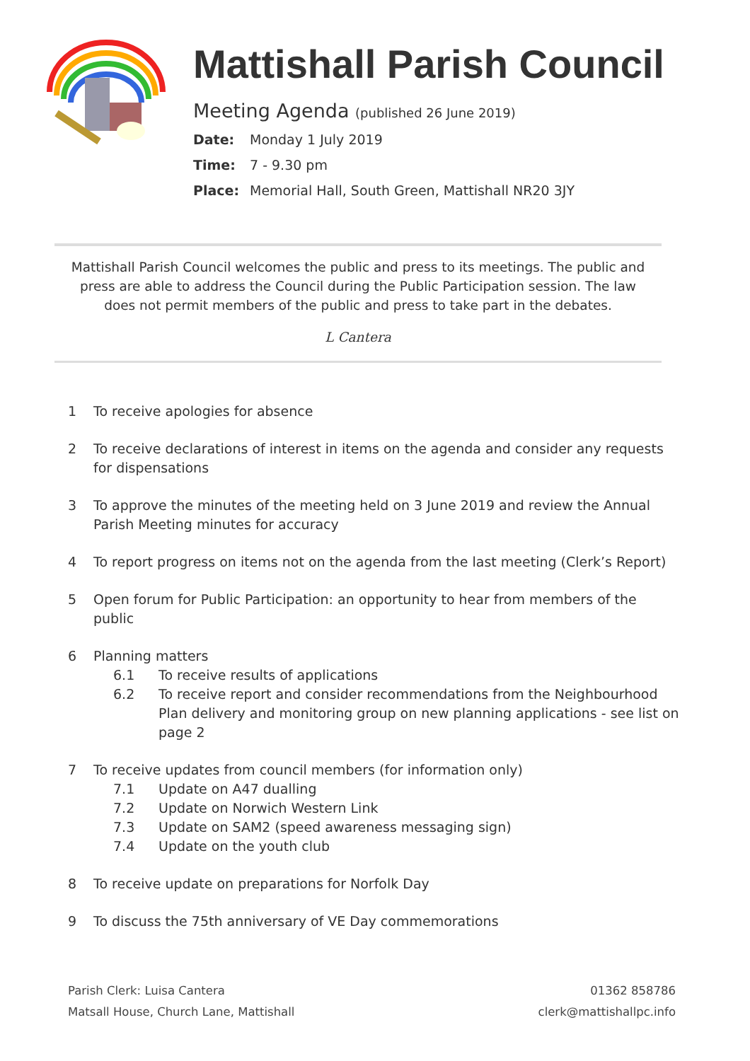Mattishall Parish Council
Meeting Agenda (published 26 June 2019)
Date: Monday 1 July 2019
Time: 7 - 9.30 pm
Place: Memorial Hall, South Green, Mattishall NR20 3JY
Mattishall Parish Council welcomes the public and press to its meetings. The public and press are able to address the Council during the Public Participation session. The law does not permit members of the public and press to take part in the debates.
L Cantera
1 To receive apologies for absence
2 To receive declarations of interest in items on the agenda and consider any requests for dispensations
3 To approve the minutes of the meeting held on 3 June 2019 and review the Annual Parish Meeting minutes for accuracy
4 To report progress on items not on the agenda from the last meeting (Clerk’s Report)
5 Open forum for Public Participation: an opportunity to hear from members of the public
6 Planning matters
6.1 To receive results of applications
6.2 To receive report and consider recommendations from the Neighbourhood Plan delivery and monitoring group on new planning applications - see list on page 2
7 To receive updates from council members (for information only)
7.1 Update on A47 dualling
7.2 Update on Norwich Western Link
7.3 Update on SAM2 (speed awareness messaging sign)
7.4 Update on the youth club
8 To receive update on preparations for Norfolk Day
9 To discuss the 75th anniversary of VE Day commemorations
Parish Clerk: Luisa Cantera
Matsall House, Church Lane, Mattishall
01362 858786
clerk@mattishallpc.info